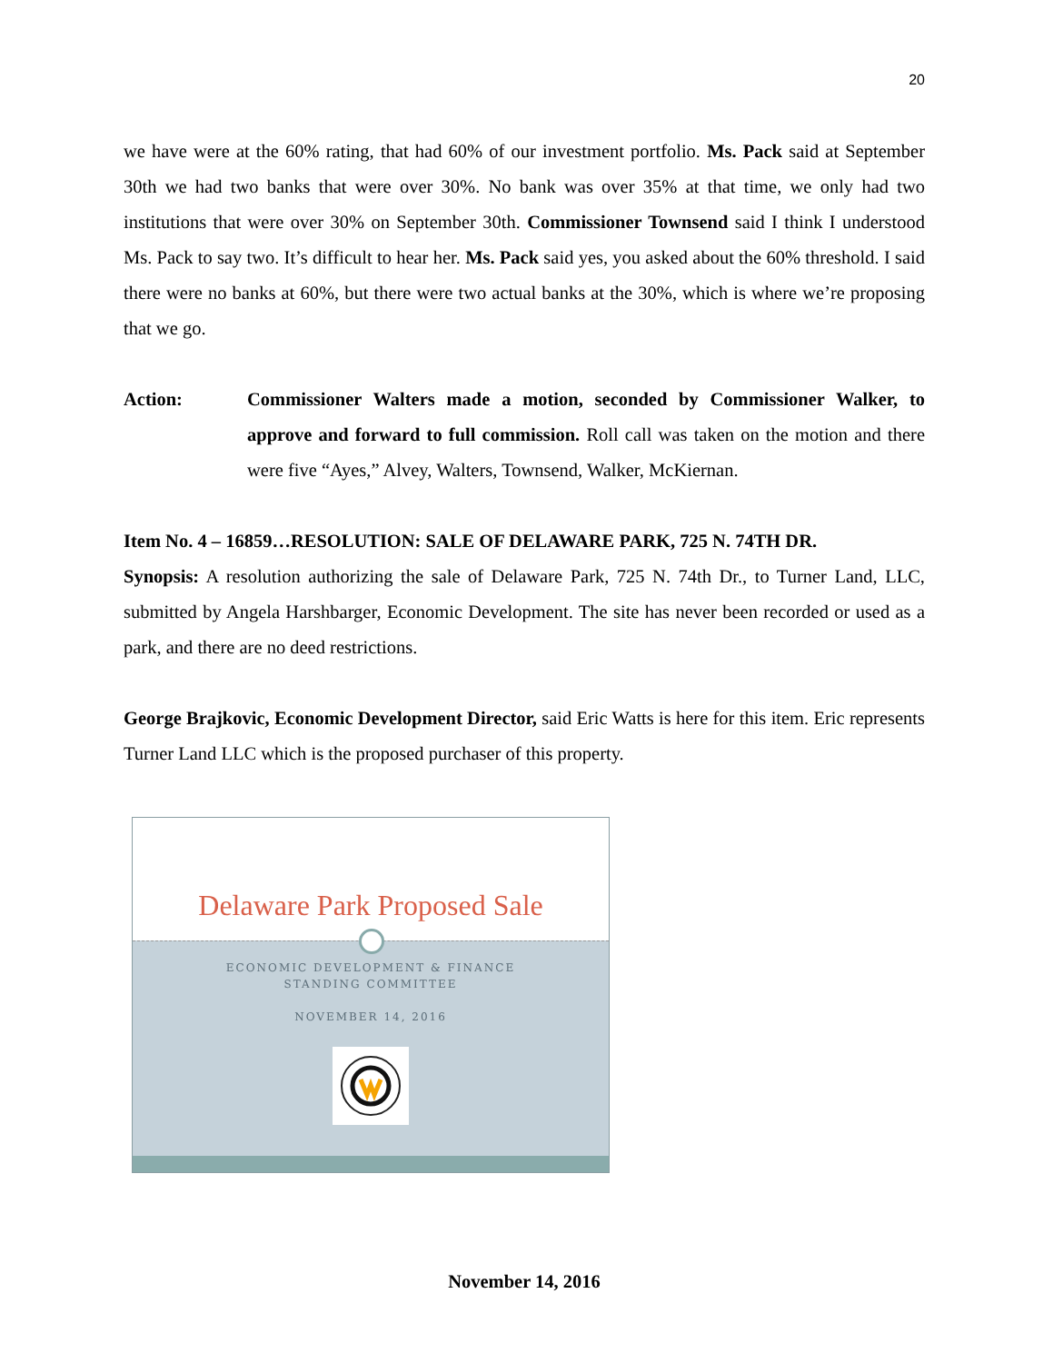20
we have were at the 60% rating, that had 60% of our investment portfolio. Ms. Pack said at September 30th we had two banks that were over 30%. No bank was over 35% at that time, we only had two institutions that were over 30% on September 30th. Commissioner Townsend said I think I understood Ms. Pack to say two. It’s difficult to hear her. Ms. Pack said yes, you asked about the 60% threshold. I said there were no banks at 60%, but there were two actual banks at the 30%, which is where we’re proposing that we go.
Action: Commissioner Walters made a motion, seconded by Commissioner Walker, to approve and forward to full commission. Roll call was taken on the motion and there were five “Ayes,” Alvey, Walters, Townsend, Walker, McKiernan.
Item No. 4 – 16859…RESOLUTION: SALE OF DELAWARE PARK, 725 N. 74TH DR.
Synopsis: A resolution authorizing the sale of Delaware Park, 725 N. 74th Dr., to Turner Land, LLC, submitted by Angela Harshbarger, Economic Development. The site has never been recorded or used as a park, and there are no deed restrictions.
George Brajkovic, Economic Development Director, said Eric Watts is here for this item. Eric represents Turner Land LLC which is the proposed purchaser of this property.
Delaware Park Proposed Sale
ECONOMIC DEVELOPMENT & FINANCE
STANDING COMMITTEE
NOVEMBER 14, 2016
November 14, 2016